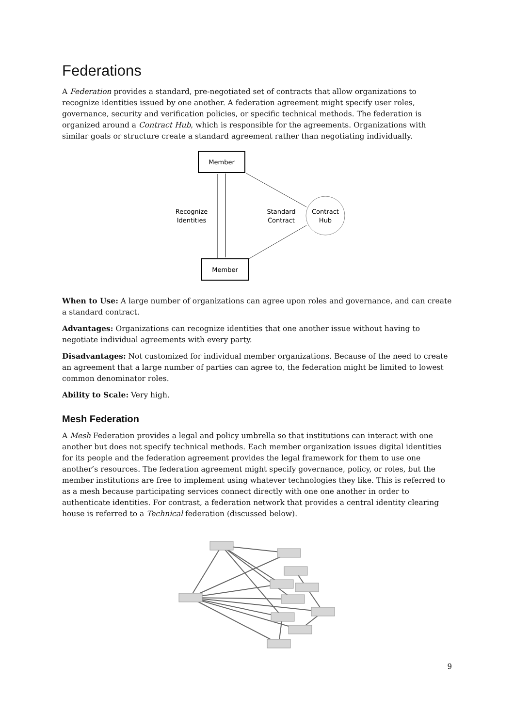Federations
A Federation provides a standard, pre-negotiated set of contracts that allow organizations to recognize identities issued by one another. A federation agreement might specify user roles, governance, security and verification policies, or specific technical methods. The federation is organized around a Contract Hub, which is responsible for the agreements. Organizations with similar goals or structure create a standard agreement rather than negotiating individually.
Member
Member
Contract
Hub
Recognize
Identities
Standard
Contract
When to Use: A large number of organizations can agree upon roles and governance, and can create a standard contract.
Advantages: Organizations can recognize identities that one another issue without having to negotiate individual agreements with every party.
Disadvantages: Not customized for individual member organizations. Because of the need to create an agreement that a large number of parties can agree to, the federation might be limited to lowest common denominator roles.
Ability to Scale: Very high.
Mesh Federation
A Mesh Federation provides a legal and policy umbrella so that institutions can interact with one another but does not specify technical methods. Each member organization issues digital identities for its people and the federation agreement provides the legal framework for them to use one another’s resources. The federation agreement might specify governance, policy, or roles, but the member institutions are free to implement using whatever technologies they like. This is referred to as a mesh because participating services connect directly with one one another in order to authenticate identities. For contrast, a federation network that provides a central identity clearing house is referred to a Technical federation (discussed below).
9